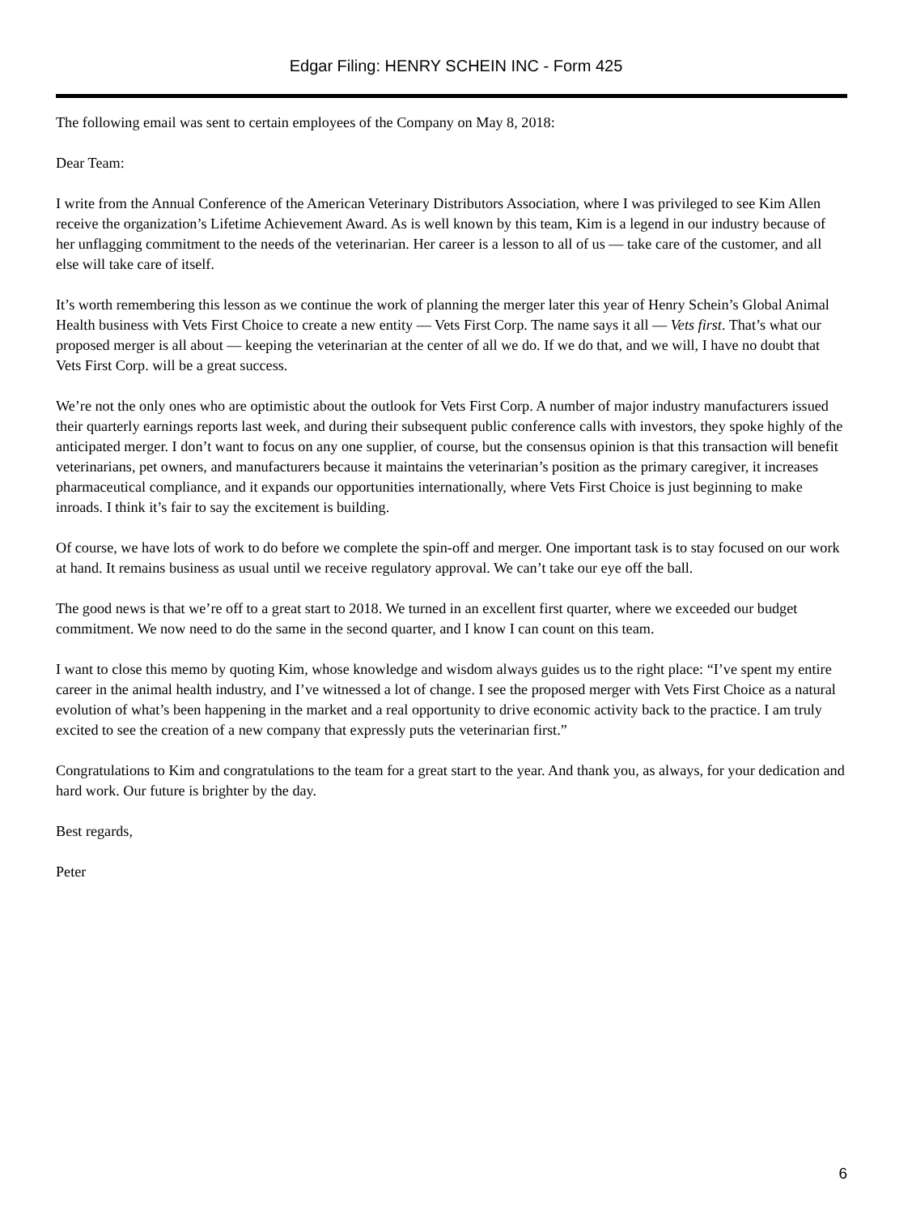Edgar Filing: HENRY SCHEIN INC - Form 425
The following email was sent to certain employees of the Company on May 8, 2018:
Dear Team:
I write from the Annual Conference of the American Veterinary Distributors Association, where I was privileged to see Kim Allen receive the organization’s Lifetime Achievement Award. As is well known by this team, Kim is a legend in our industry because of her unflagging commitment to the needs of the veterinarian. Her career is a lesson to all of us — take care of the customer, and all else will take care of itself.
It’s worth remembering this lesson as we continue the work of planning the merger later this year of Henry Schein’s Global Animal Health business with Vets First Choice to create a new entity — Vets First Corp. The name says it all — Vets first. That’s what our proposed merger is all about — keeping the veterinarian at the center of all we do. If we do that, and we will, I have no doubt that Vets First Corp. will be a great success.
We’re not the only ones who are optimistic about the outlook for Vets First Corp. A number of major industry manufacturers issued their quarterly earnings reports last week, and during their subsequent public conference calls with investors, they spoke highly of the anticipated merger. I don’t want to focus on any one supplier, of course, but the consensus opinion is that this transaction will benefit veterinarians, pet owners, and manufacturers because it maintains the veterinarian’s position as the primary caregiver, it increases pharmaceutical compliance, and it expands our opportunities internationally, where Vets First Choice is just beginning to make inroads. I think it’s fair to say the excitement is building.
Of course, we have lots of work to do before we complete the spin-off and merger. One important task is to stay focused on our work at hand. It remains business as usual until we receive regulatory approval. We can’t take our eye off the ball.
The good news is that we’re off to a great start to 2018. We turned in an excellent first quarter, where we exceeded our budget commitment. We now need to do the same in the second quarter, and I know I can count on this team.
I want to close this memo by quoting Kim, whose knowledge and wisdom always guides us to the right place: “I’ve spent my entire career in the animal health industry, and I’ve witnessed a lot of change. I see the proposed merger with Vets First Choice as a natural evolution of what’s been happening in the market and a real opportunity to drive economic activity back to the practice. I am truly excited to see the creation of a new company that expressly puts the veterinarian first.”
Congratulations to Kim and congratulations to the team for a great start to the year. And thank you, as always, for your dedication and hard work. Our future is brighter by the day.
Best regards,
Peter
6